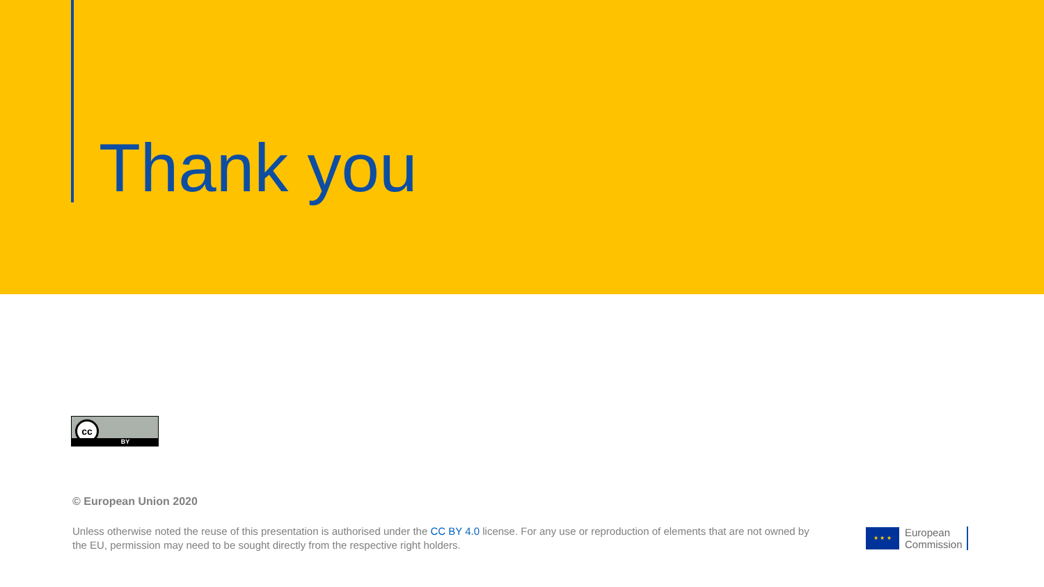Thank you
cc
BY
© European Union 2020
Unless otherwise noted the reuse of this presentation is authorised under the CC BY 4.0 license. For any use or reproduction of elements that are not owned by the EU, permission may need to be sought directly from the respective right holders.
★ ★ ★
European
Commission